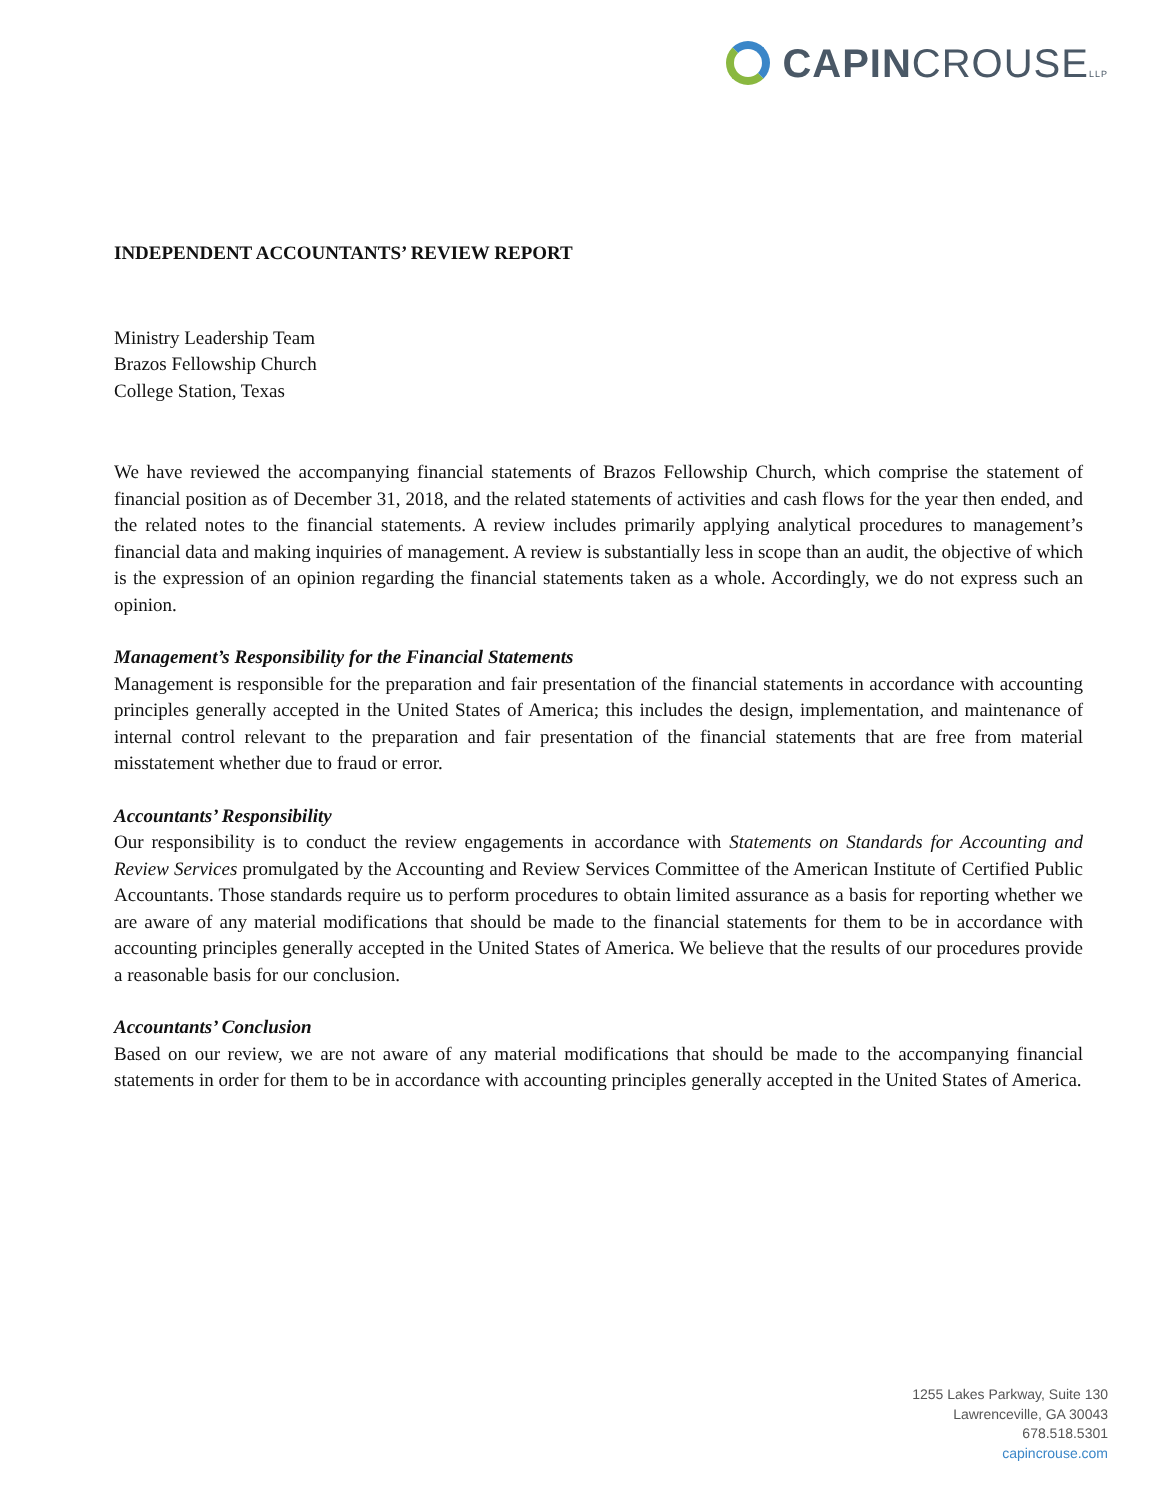CAPINCROUSELLP
INDEPENDENT ACCOUNTANTS’ REVIEW REPORT
Ministry Leadership Team
Brazos Fellowship Church
College Station, Texas
We have reviewed the accompanying financial statements of Brazos Fellowship Church, which comprise the statement of financial position as of December 31, 2018, and the related statements of activities and cash flows for the year then ended, and the related notes to the financial statements. A review includes primarily applying analytical procedures to management’s financial data and making inquiries of management. A review is substantially less in scope than an audit, the objective of which is the expression of an opinion regarding the financial statements taken as a whole. Accordingly, we do not express such an opinion.
Management’s Responsibility for the Financial Statements
Management is responsible for the preparation and fair presentation of the financial statements in accordance with accounting principles generally accepted in the United States of America; this includes the design, implementation, and maintenance of internal control relevant to the preparation and fair presentation of the financial statements that are free from material misstatement whether due to fraud or error.
Accountants’ Responsibility
Our responsibility is to conduct the review engagements in accordance with Statements on Standards for Accounting and Review Services promulgated by the Accounting and Review Services Committee of the American Institute of Certified Public Accountants. Those standards require us to perform procedures to obtain limited assurance as a basis for reporting whether we are aware of any material modifications that should be made to the financial statements for them to be in accordance with accounting principles generally accepted in the United States of America. We believe that the results of our procedures provide a reasonable basis for our conclusion.
Accountants’ Conclusion
Based on our review, we are not aware of any material modifications that should be made to the accompanying financial statements in order for them to be in accordance with accounting principles generally accepted in the United States of America.
1255 Lakes Parkway, Suite 130
Lawrenceville, GA 30043
678.518.5301
capincrouse.com